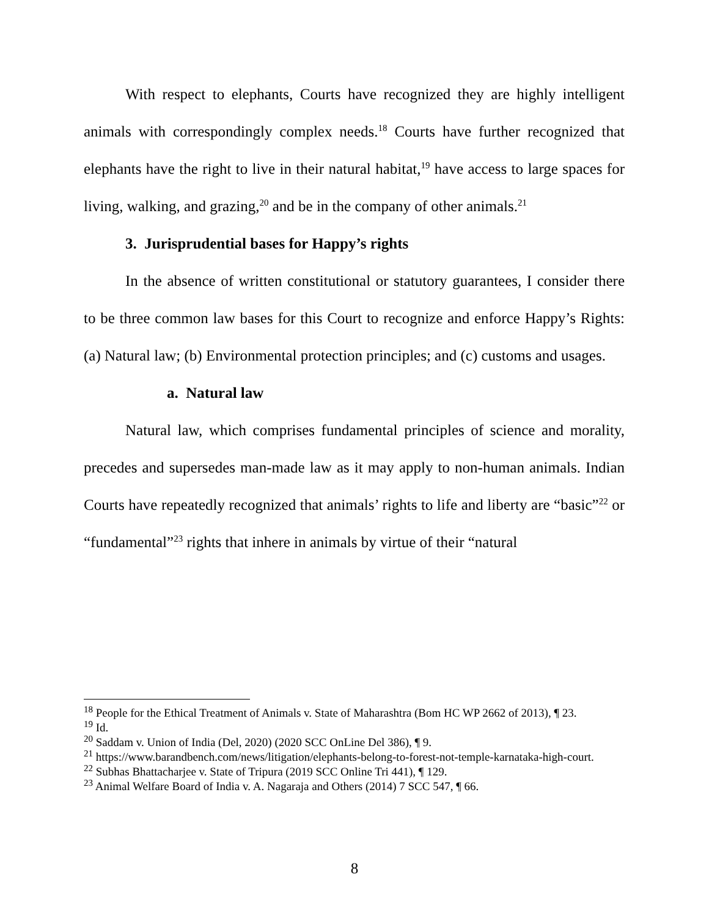With respect to elephants, Courts have recognized they are highly intelligent animals with correspondingly complex needs.<sup>18</sup> Courts have further recognized that elephants have the right to live in their natural habitat,<sup>19</sup> have access to large spaces for living, walking, and grazing,<sup>20</sup> and be in the company of other animals.<sup>21</sup>
3. Jurisprudential bases for Happy’s rights
In the absence of written constitutional or statutory guarantees, I consider there to be three common law bases for this Court to recognize and enforce Happy’s Rights: (a) Natural law; (b) Environmental protection principles; and (c) customs and usages.
a. Natural law
Natural law, which comprises fundamental principles of science and morality, precedes and supersedes man-made law as it may apply to non-human animals. Indian Courts have repeatedly recognized that animals’ rights to life and liberty are “basic”<sup>22</sup> or “fundamental”<sup>23</sup> rights that inhere in animals by virtue of their “natural
<sup>18</sup> People for the Ethical Treatment of Animals v. State of Maharashtra (Bom HC WP 2662 of 2013), ¶ 23.
<sup>19</sup> Id.
<sup>20</sup> Saddam v. Union of India (Del, 2020) (2020 SCC OnLine Del 386), ¶ 9.
<sup>21</sup> https://www.barandbench.com/news/litigation/elephants-belong-to-forest-not-temple-karnataka-high-court.
<sup>22</sup> Subhas Bhattacharjee v. State of Tripura (2019 SCC Online Tri 441), ¶ 129.
<sup>23</sup> Animal Welfare Board of India v. A. Nagaraja and Others (2014) 7 SCC 547, ¶ 66.
8